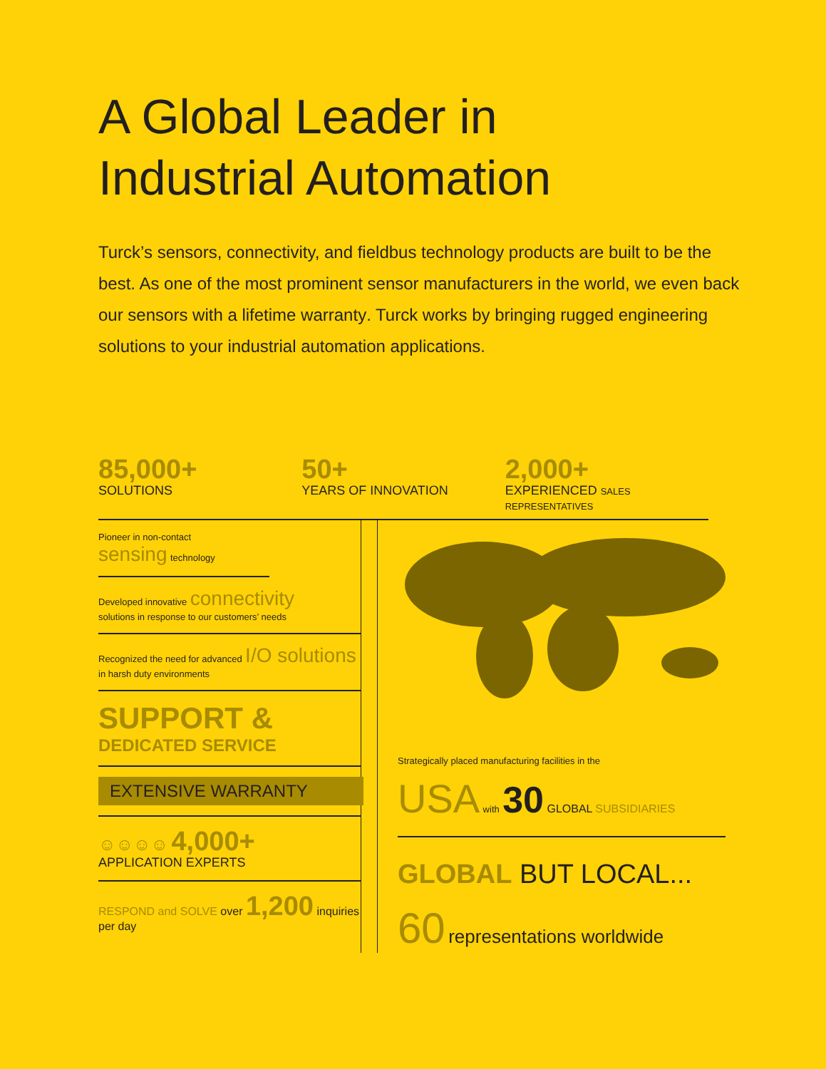A Global Leader in
Industrial Automation
Turck’s sensors, connectivity, and fieldbus technology products are built to be the best. As one of the most prominent sensor manufacturers in the world, we even back our sensors with a lifetime warranty. Turck works by bringing rugged engineering solutions to your industrial automation applications.
85,000+
SOLUTIONS
50+
YEARS OF INNOVATION
2,000+
EXPERIENCED SALES REPRESENTATIVES
Pioneer in non-contact
sensing technology
Developed innovative connectivity
solutions in response to our customers’ needs
Recognized the need for advanced I/O solutions
in harsh duty environments
SUPPORT &
DEDICATED SERVICE
EXTENSIVE WARRANTY
☺☺☺☺ 4,000+
APPLICATION EXPERTS
RESPOND and SOLVE over 1,200 inquiries per day
Strategically placed manufacturing facilities in the
USA with 30 GLOBAL SUBSIDIARIES
GLOBAL BUT LOCAL...
60 representations worldwide